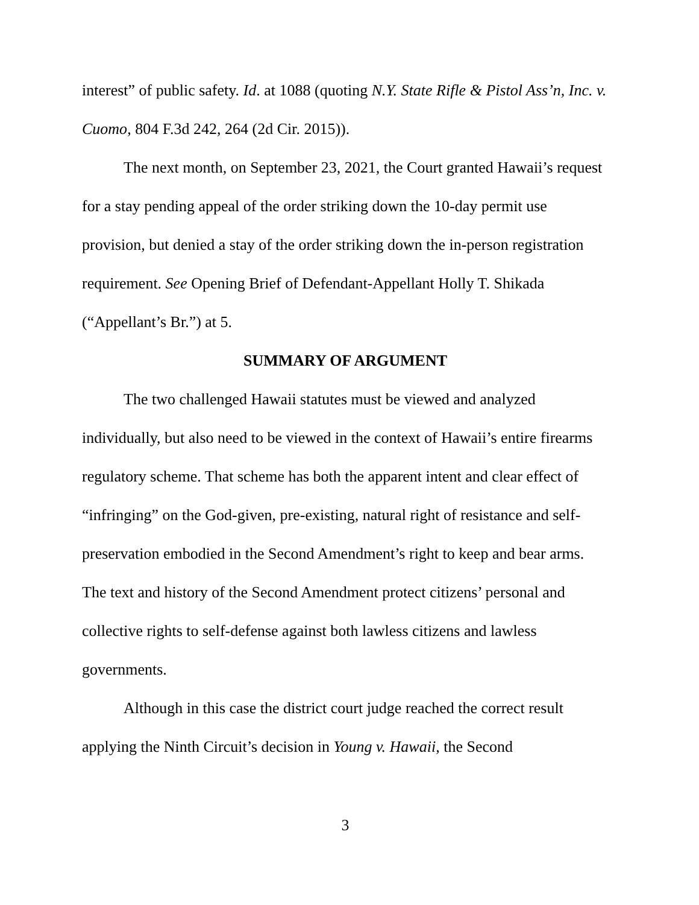interest” of public safety. Id. at 1088 (quoting N.Y. State Rifle & Pistol Ass’n, Inc. v. Cuomo, 804 F.3d 242, 264 (2d Cir. 2015)).
The next month, on September 23, 2021, the Court granted Hawaii’s request for a stay pending appeal of the order striking down the 10-day permit use provision, but denied a stay of the order striking down the in-person registration requirement. See Opening Brief of Defendant-Appellant Holly T. Shikada (“Appellant’s Br.”) at 5.
SUMMARY OF ARGUMENT
The two challenged Hawaii statutes must be viewed and analyzed individually, but also need to be viewed in the context of Hawaii’s entire firearms regulatory scheme. That scheme has both the apparent intent and clear effect of “infringing” on the God-given, pre-existing, natural right of resistance and self-preservation embodied in the Second Amendment’s right to keep and bear arms. The text and history of the Second Amendment protect citizens’ personal and collective rights to self-defense against both lawless citizens and lawless governments.
Although in this case the district court judge reached the correct result applying the Ninth Circuit’s decision in Young v. Hawaii, the Second
3